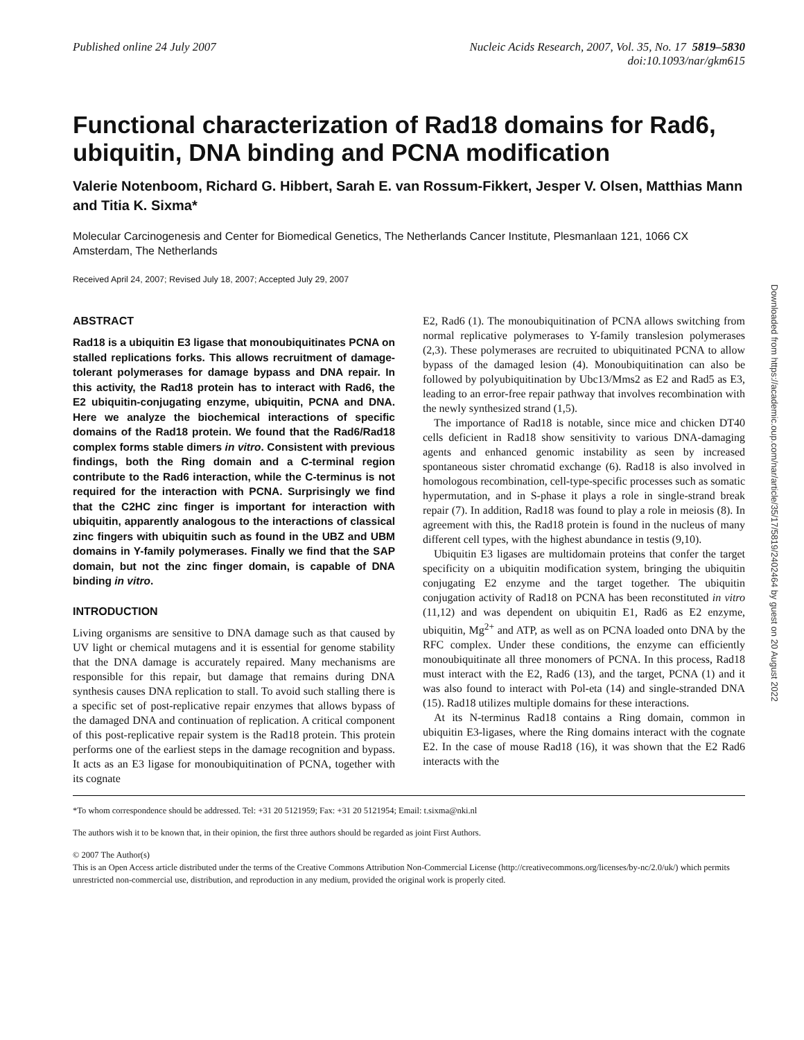Published online 24 July 2007 Nucleic Acids Research, 2007, Vol. 35, No. 17 5819–5830
doi:10.1093/nar/gkm615
Functional characterization of Rad18 domains for Rad6, ubiquitin, DNA binding and PCNA modification
Valerie Notenboom, Richard G. Hibbert, Sarah E. van Rossum-Fikkert, Jesper V. Olsen, Matthias Mann and Titia K. Sixma*
Molecular Carcinogenesis and Center for Biomedical Genetics, The Netherlands Cancer Institute, Plesmanlaan 121, 1066 CX Amsterdam, The Netherlands
Received April 24, 2007; Revised July 18, 2007; Accepted July 29, 2007
ABSTRACT
Rad18 is a ubiquitin E3 ligase that monoubiquitinates PCNA on stalled replications forks. This allows recruitment of damage-tolerant polymerases for damage bypass and DNA repair. In this activity, the Rad18 protein has to interact with Rad6, the E2 ubiquitin-conjugating enzyme, ubiquitin, PCNA and DNA. Here we analyze the biochemical interactions of specific domains of the Rad18 protein. We found that the Rad6/Rad18 complex forms stable dimers in vitro. Consistent with previous findings, both the Ring domain and a C-terminal region contribute to the Rad6 interaction, while the C-terminus is not required for the interaction with PCNA. Surprisingly we find that the C2HC zinc finger is important for interaction with ubiquitin, apparently analogous to the interactions of classical zinc fingers with ubiquitin such as found in the UBZ and UBM domains in Y-family polymerases. Finally we find that the SAP domain, but not the zinc finger domain, is capable of DNA binding in vitro.
INTRODUCTION
Living organisms are sensitive to DNA damage such as that caused by UV light or chemical mutagens and it is essential for genome stability that the DNA damage is accurately repaired. Many mechanisms are responsible for this repair, but damage that remains during DNA synthesis causes DNA replication to stall. To avoid such stalling there is a specific set of post-replicative repair enzymes that allows bypass of the damaged DNA and continuation of replication. A critical component of this post-replicative repair system is the Rad18 protein. This protein performs one of the earliest steps in the damage recognition and bypass. It acts as an E3 ligase for monoubiquitination of PCNA, together with its cognate
E2, Rad6 (1). The monoubiquitination of PCNA allows switching from normal replicative polymerases to Y-family translesion polymerases (2,3). These polymerases are recruited to ubiquitinated PCNA to allow bypass of the damaged lesion (4). Monoubiquitination can also be followed by polyubiquitination by Ubc13/Mms2 as E2 and Rad5 as E3, leading to an error-free repair pathway that involves recombination with the newly synthesized strand (1,5).
The importance of Rad18 is notable, since mice and chicken DT40 cells deficient in Rad18 show sensitivity to various DNA-damaging agents and enhanced genomic instability as seen by increased spontaneous sister chromatid exchange (6). Rad18 is also involved in homologous recombination, cell-type-specific processes such as somatic hypermutation, and in S-phase it plays a role in single-strand break repair (7). In addition, Rad18 was found to play a role in meiosis (8). In agreement with this, the Rad18 protein is found in the nucleus of many different cell types, with the highest abundance in testis (9,10).
Ubiquitin E3 ligases are multidomain proteins that confer the target specificity on a ubiquitin modification system, bringing the ubiquitin conjugating E2 enzyme and the target together. The ubiquitin conjugation activity of Rad18 on PCNA has been reconstituted in vitro (11,12) and was dependent on ubiquitin E1, Rad6 as E2 enzyme, ubiquitin, Mg<sup>2+</sup> and ATP, as well as on PCNA loaded onto DNA by the RFC complex. Under these conditions, the enzyme can efficiently monoubiquitinate all three monomers of PCNA. In this process, Rad18 must interact with the E2, Rad6 (13), and the target, PCNA (1) and it was also found to interact with Pol-eta (14) and single-stranded DNA (15). Rad18 utilizes multiple domains for these interactions.
At its N-terminus Rad18 contains a Ring domain, common in ubiquitin E3-ligases, where the Ring domains interact with the cognate E2. In the case of mouse Rad18 (16), it was shown that the E2 Rad6 interacts with the
*To whom correspondence should be addressed. Tel: +31 20 5121959; Fax: +31 20 5121954; Email: t.sixma@nki.nl
The authors wish it to be known that, in their opinion, the first three authors should be regarded as joint First Authors.
© 2007 The Author(s)
This is an Open Access article distributed under the terms of the Creative Commons Attribution Non-Commercial License (http://creativecommons.org/licenses/by-nc/2.0/uk/) which permits unrestricted non-commercial use, distribution, and reproduction in any medium, provided the original work is properly cited.
Downloaded from https://academic.oup.com/nar/article/35/17/5819/2402464 by guest on 20 August 2022